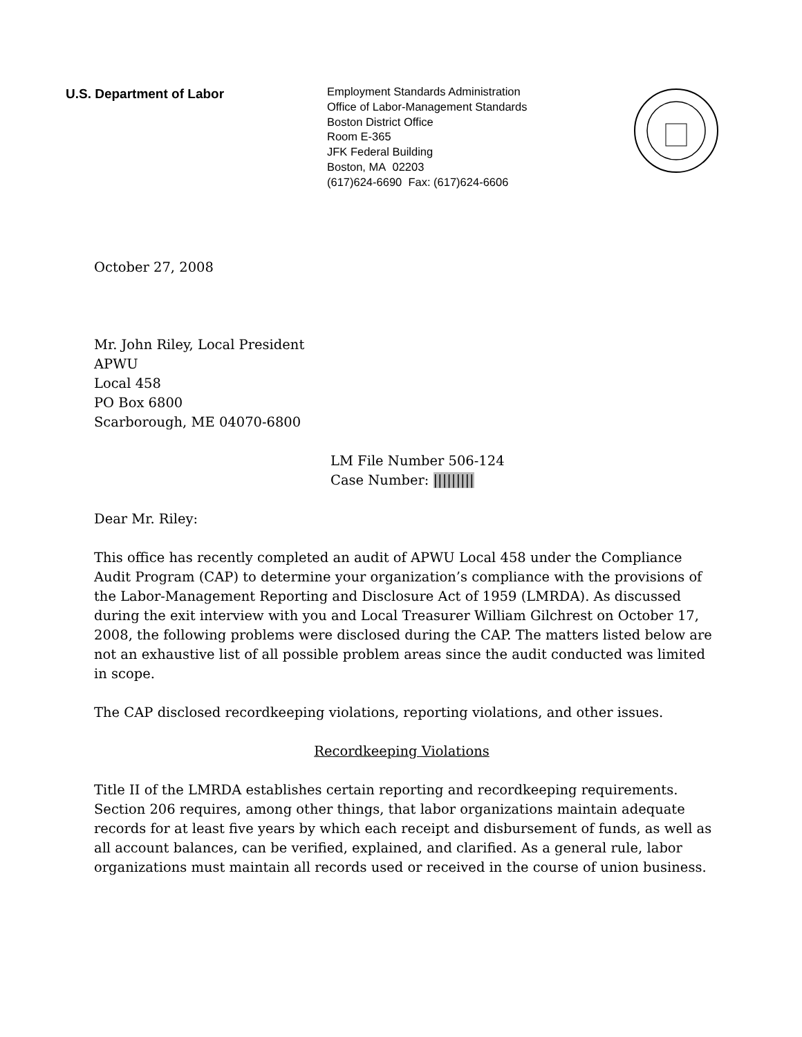U.S. Department of Labor
Employment Standards Administration
Office of Labor-Management Standards
Boston District Office
Room E-365
JFK Federal Building
Boston, MA 02203
(617)624-6690 Fax: (617)624-6606
October 27, 2008
Mr. John Riley, Local President
APWU
Local 458
PO Box 6800
Scarborough, ME 04070-6800
LM File Number 506-124
Case Number: |||||||||
Dear Mr. Riley:
This office has recently completed an audit of APWU Local 458 under the Compliance Audit Program (CAP) to determine your organization’s compliance with the provisions of the Labor-Management Reporting and Disclosure Act of 1959 (LMRDA). As discussed during the exit interview with you and Local Treasurer William Gilchrest on October 17, 2008, the following problems were disclosed during the CAP. The matters listed below are not an exhaustive list of all possible problem areas since the audit conducted was limited in scope.
The CAP disclosed recordkeeping violations, reporting violations, and other issues.
Recordkeeping Violations
Title II of the LMRDA establishes certain reporting and recordkeeping requirements. Section 206 requires, among other things, that labor organizations maintain adequate records for at least five years by which each receipt and disbursement of funds, as well as all account balances, can be verified, explained, and clarified. As a general rule, labor organizations must maintain all records used or received in the course of union business.